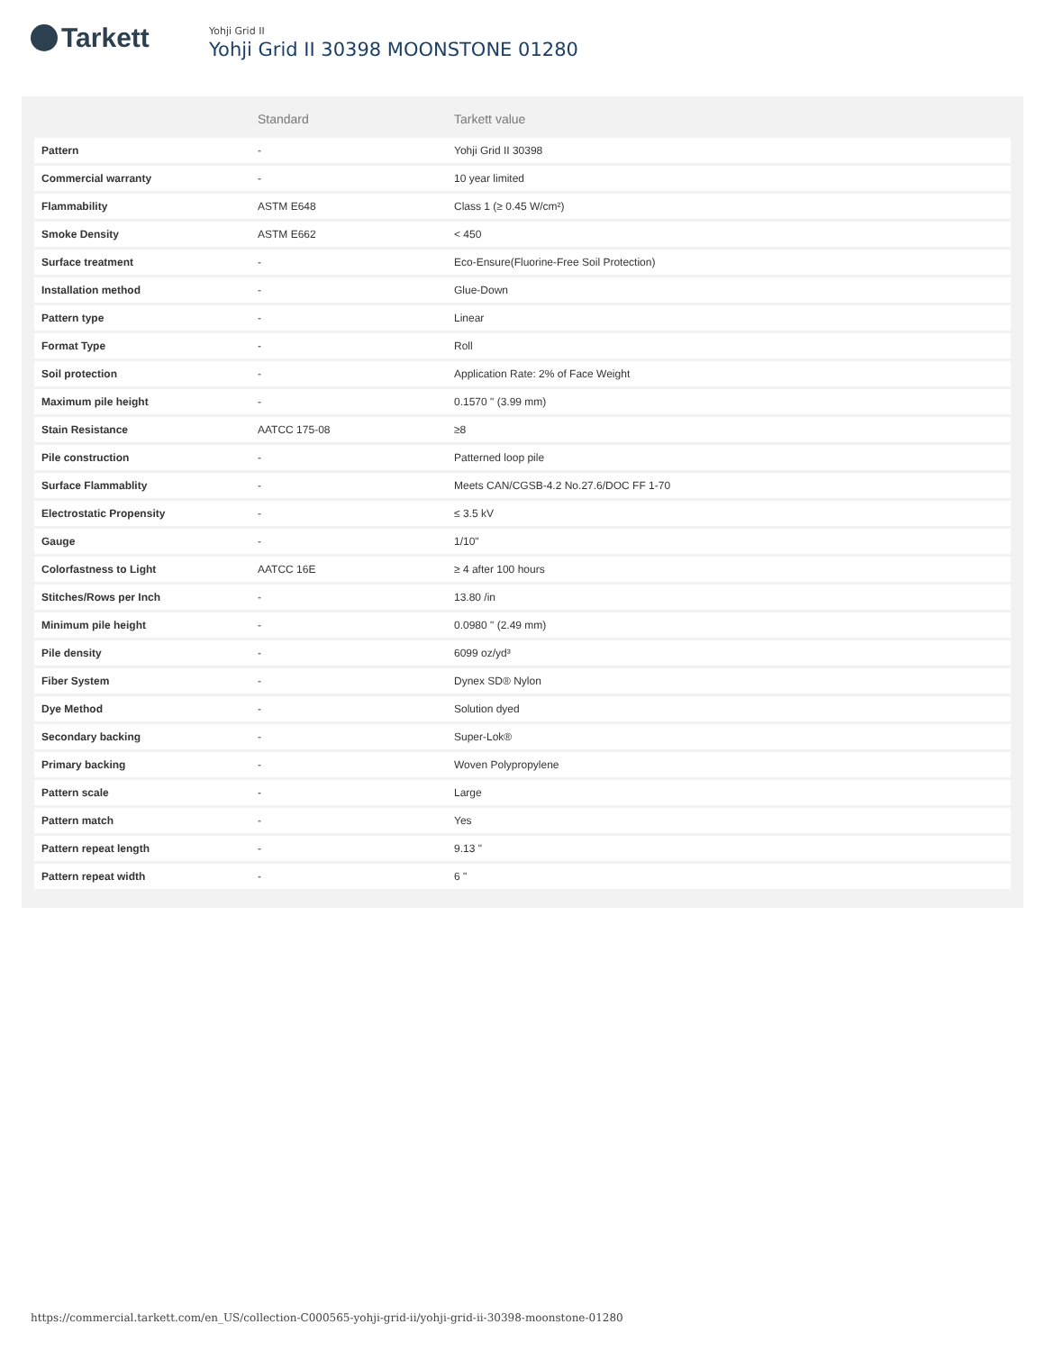Tarkett
Yohji Grid II
Yohji Grid II 30398 MOONSTONE 01280
| | Standard | Tarkett value |
| --- | --- | --- |
| Pattern | - | Yohji Grid II 30398 |
| Commercial warranty | - | 10 year limited |
| Flammability | ASTM E648 | Class 1 (≥ 0.45 W/cm²) |
| Smoke Density | ASTM E662 | < 450 |
| Surface treatment | - | Eco-Ensure(Fluorine-Free Soil Protection) |
| Installation method | - | Glue-Down |
| Pattern type | - | Linear |
| Format Type | - | Roll |
| Soil protection | - | Application Rate: 2% of Face Weight |
| Maximum pile height | - | 0.1570 " (3.99 mm) |
| Stain Resistance | AATCC 175-08 | ≥8 |
| Pile construction | - | Patterned loop pile |
| Surface Flammablity | - | Meets CAN/CGSB-4.2 No.27.6/DOC FF 1-70 |
| Electrostatic Propensity | - | ≤ 3.5 kV |
| Gauge | - | 1/10" |
| Colorfastness to Light | AATCC 16E | ≥ 4 after 100 hours |
| Stitches/Rows per Inch | - | 13.80 /in |
| Minimum pile height | - | 0.0980 " (2.49 mm) |
| Pile density | - | 6099 oz/yd³ |
| Fiber System | - | Dynex SD® Nylon |
| Dye Method | - | Solution dyed |
| Secondary backing | - | Super-Lok® |
| Primary backing | - | Woven Polypropylene |
| Pattern scale | - | Large |
| Pattern match | - | Yes |
| Pattern repeat length | - | 9.13 " |
| Pattern repeat width | - | 6 " |
https://commercial.tarkett.com/en_US/collection-C000565-yohji-grid-ii/yohji-grid-ii-30398-moonstone-01280